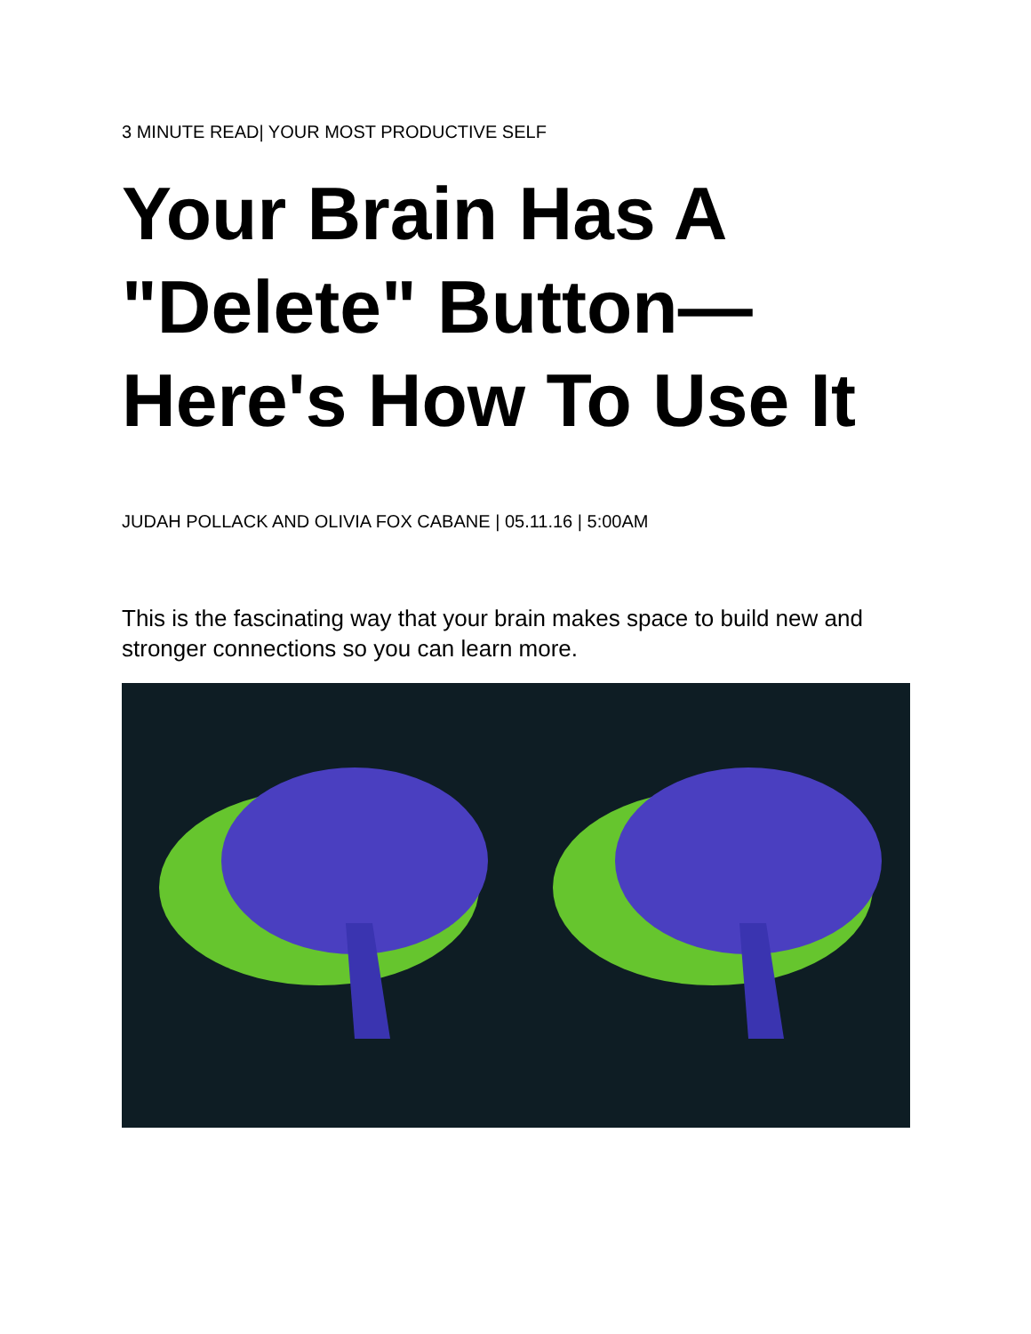3 MINUTE READ| YOUR MOST PRODUCTIVE SELF
Your Brain Has A "Delete" Button—Here's How To Use It
JUDAH POLLACK AND OLIVIA FOX CABANE | 05.11.16 | 5:00AM
This is the fascinating way that your brain makes space to build new and stronger connections so you can learn more.